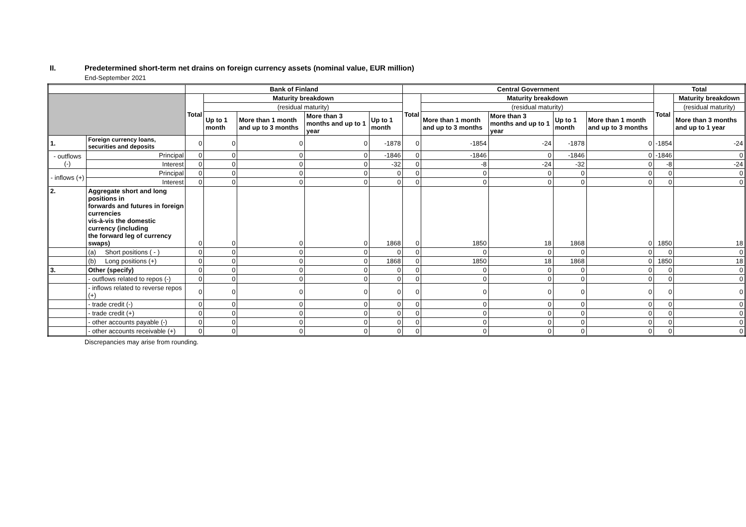II. Predetermined short-term net drains on foreign currency assets (nominal value, EUR million)
End-September 2021
| | | | Bank of Finland | | | | | Central Government | | | | | Total | |
| --- | --- | --- | --- | --- | --- | --- | --- | --- | --- | --- | --- | --- | --- | --- |
| | | | Total | Maturity breakdown | | | | Total | Maturity breakdown | | | | Total | Maturity breakdown |
| | | | | (residual maturity) | | | | | (residual maturity) | | | | | (residual maturity) |
| | | | | Up to 1 month | More than 1 month and up to 3 months | More than 3 months and up to 1 year | Up to 1 month | | More than 1 month and up to 3 months | More than 3 months and up to 1 year | Up to 1 month | More than 1 month and up to 3 months | | More than 3 months and up to 1 year |
| 1. | Foreign currency loans, securities and deposits | | 0 | 0 | 0 | 0 | -1878 | 0 | -1854 | -24 | -1878 | 0 | -1854 | -24 |
| - outflows (-) | | Principal | 0 | 0 | 0 | 0 | -1846 | 0 | -1846 | 0 | -1846 | 0 | -1846 | 0 |
| | | Interest | 0 | 0 | 0 | 0 | -32 | 0 | -8 | -24 | -32 | 0 | -8 | -24 |
| - inflows (+) | | Principal | 0 | 0 | 0 | 0 | 0 | 0 | 0 | 0 | 0 | 0 | 0 | 0 |
| | | Interest | 0 | 0 | 0 | 0 | 0 | 0 | 0 | 0 | 0 | 0 | 0 | 0 |
| 2. | Aggregate short and long positions in forwards and futures in foreign currencies vis-à-vis the domestic currency (including the forward leg of currency swaps) | | 0 | 0 | 0 | 0 | 1868 | 0 | 1850 | 18 | 1868 | 0 | 1850 | 18 |
| | (a) Short positions ( - ) | | 0 | 0 | 0 | 0 | 0 | 0 | 0 | 0 | 0 | 0 | 0 | 0 |
| | (b) Long positions (+) | | 0 | 0 | 0 | 0 | 1868 | 0 | 1850 | 18 | 1868 | 0 | 1850 | 18 |
| 3. | Other (specify) | | 0 | 0 | 0 | 0 | 0 | 0 | 0 | 0 | 0 | 0 | 0 | 0 |
| | - outflows related to repos (-) | | 0 | 0 | 0 | 0 | 0 | 0 | 0 | 0 | 0 | 0 | 0 | 0 |
| | - inflows related to reverse repos (+) | | 0 | 0 | 0 | 0 | 0 | 0 | 0 | 0 | 0 | 0 | 0 | 0 |
| | - trade credit (-) | | 0 | 0 | 0 | 0 | 0 | 0 | 0 | 0 | 0 | 0 | 0 | 0 |
| | - trade credit (+) | | 0 | 0 | 0 | 0 | 0 | 0 | 0 | 0 | 0 | 0 | 0 | 0 |
| | - other accounts payable (-) | | 0 | 0 | 0 | 0 | 0 | 0 | 0 | 0 | 0 | 0 | 0 | 0 |
| | - other accounts receivable (+) | | 0 | 0 | 0 | 0 | 0 | 0 | 0 | 0 | 0 | 0 | 0 | 0 |
Discrepancies may arise from rounding.